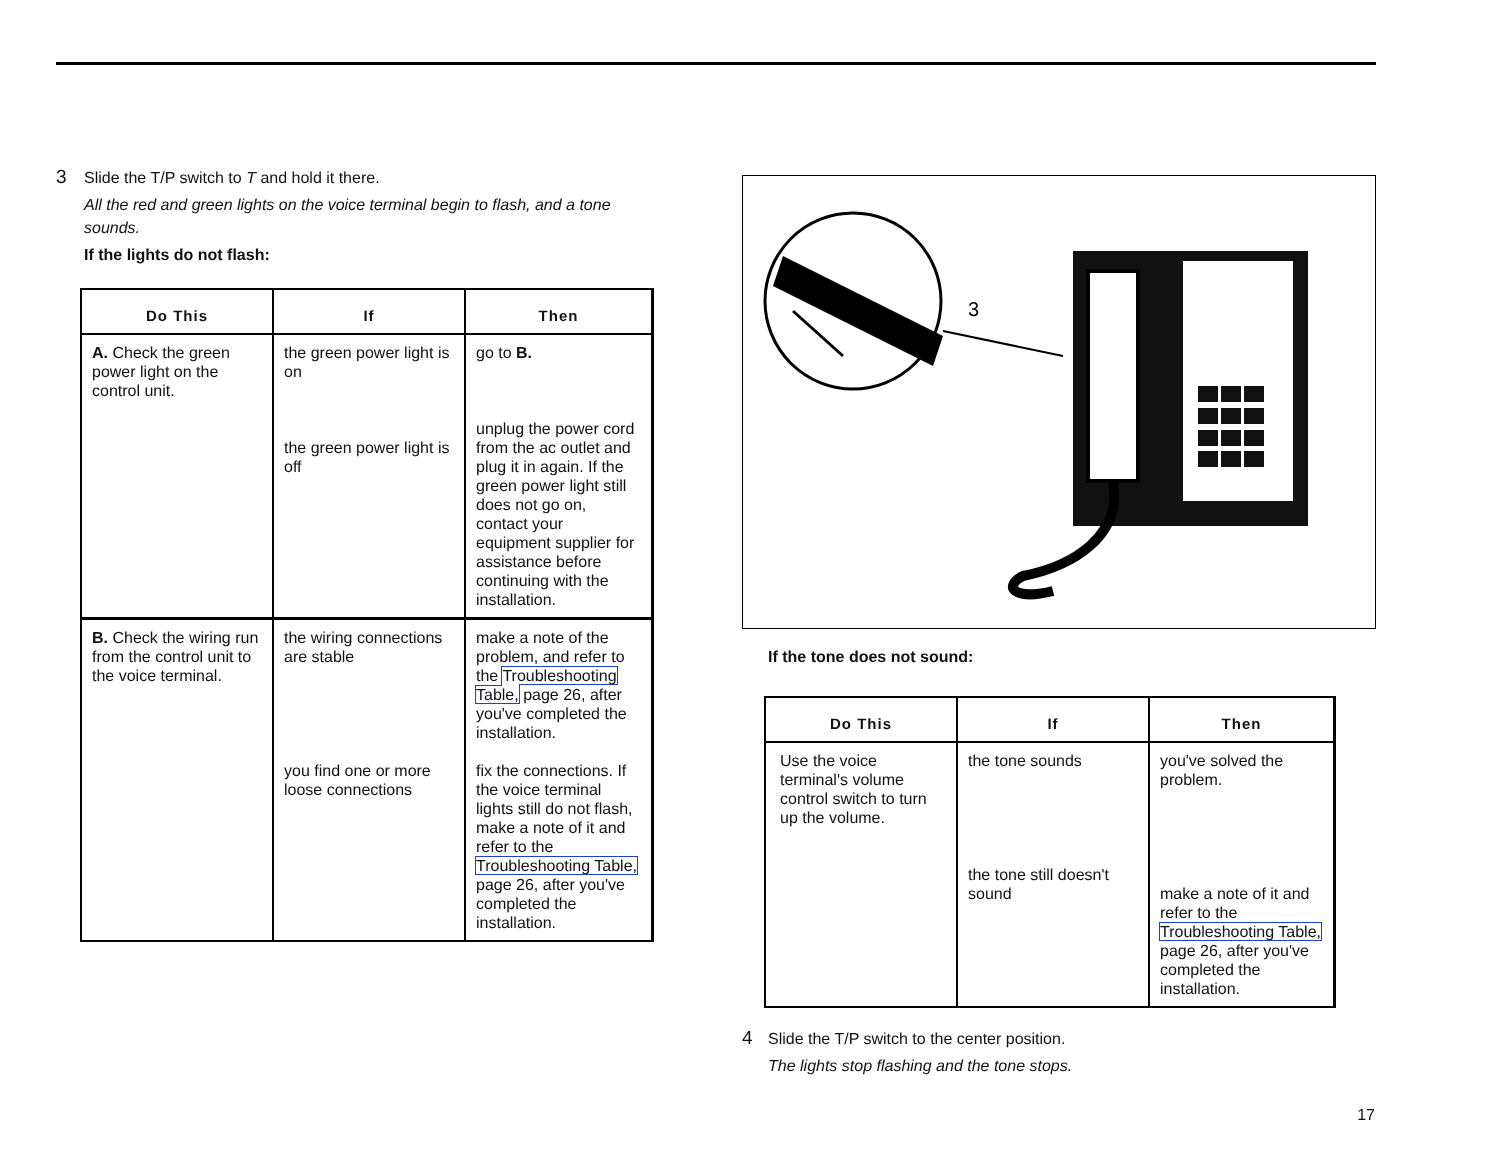3 Slide the T/P switch to T and hold it there.
All the red and green lights on the voice terminal begin to flash, and a tone sounds.
If the lights do not flash:
| Do This | If | Then |
| --- | --- | --- |
| A. Check the green power light on the control unit. | the green power light is on the green power light is off | go to B. unplug the power cord from the ac outlet and plug it in again. If the green power light still does not go on, contact your equipment supplier for assistance before continuing with the installation. |
| B. Check the wiring run from the control unit to the voice terminal. | the wiring connections are stable you find one or more loose connections | make a note of the problem, and refer to the Troubleshooting Table, page 26, after you've completed the installation. fix the connections. If the voice terminal lights still do not flash, make a note of it and refer to the Troubleshooting Table, page 26, after you've completed the installation. |
3
If the tone does not sound:
| Do This | If | Then |
| --- | --- | --- |
| Use the voice terminal's volume control switch to turn up the volume. | the tone sounds the tone still doesn't sound | you've solved the problem. make a note of it and refer to the Troubleshooting Table, page 26, after you've completed the installation. |
4 Slide the T/P switch to the center position.
The lights stop flashing and the tone stops.
17